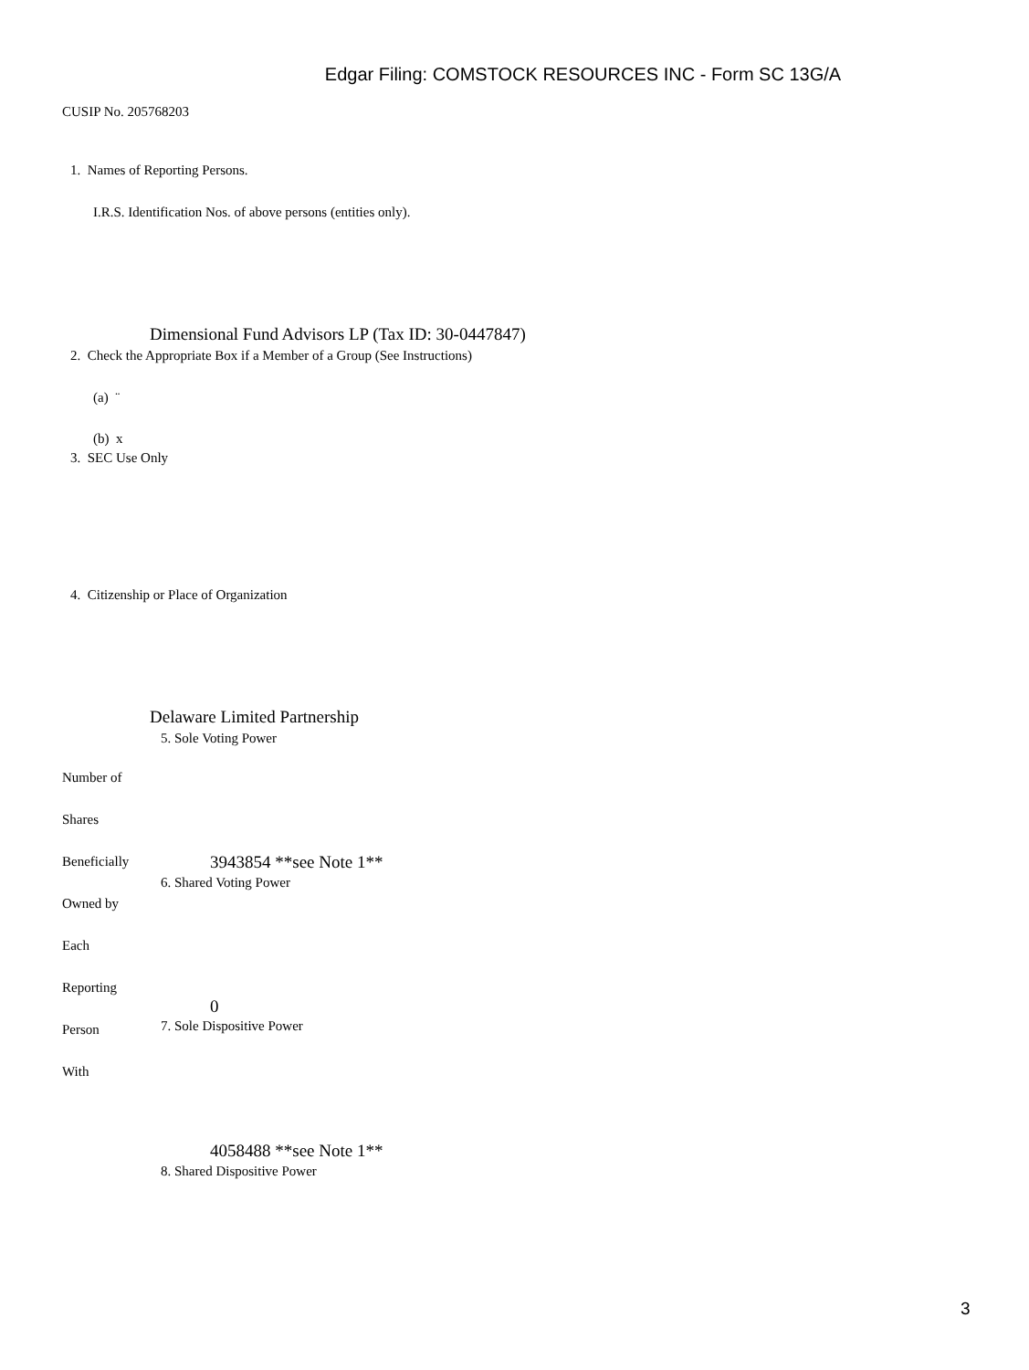Edgar Filing: COMSTOCK RESOURCES INC - Form SC 13G/A
CUSIP No. 205768203
1. Names of Reporting Persons.
I.R.S. Identification Nos. of above persons (entities only).
Dimensional Fund Advisors LP (Tax ID: 30-0447847)
2. Check the Appropriate Box if a Member of a Group (See Instructions)
(a) ¨
(b) x
3. SEC Use Only
4. Citizenship or Place of Organization
Delaware Limited Partnership
5. Sole Voting Power
Number of
Shares
Beneficially 3943854 **see Note 1**
6. Shared Voting Power
Owned by
Each
Reporting
0
Person 7. Sole Dispositive Power
With
4058488 **see Note 1**
8. Shared Dispositive Power
3